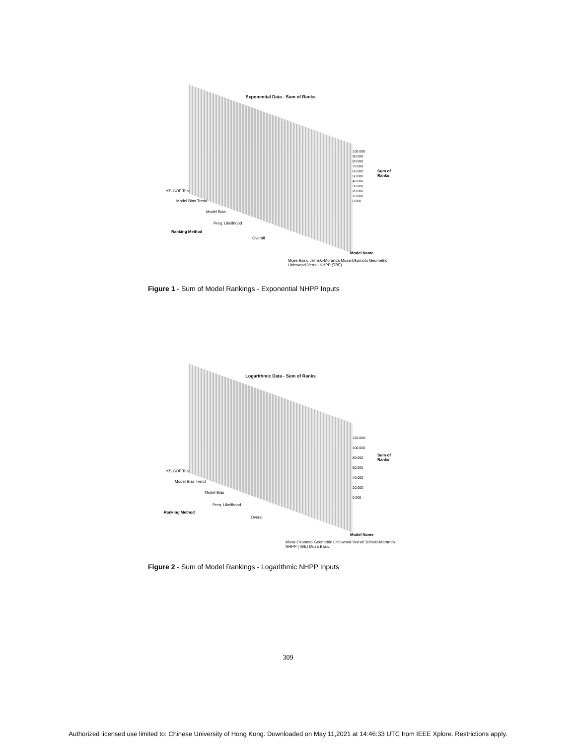Exponential Data - Sum of Ranks
100.000
90.000
80.000
70.000
60.000
50.000
40.000
30.000
20.000
10.000
0.000
Sum of Ranks
KS GOF Test
Model Bias Trend
Model Bias
Preq. Likelihood
Ranking Method
Overall
Muse Basic Jelinski-Moranda Musa-Okumoto Geometric Littlewood-Verrall NHPP (TBE)
Model Name
Figure 1 - Sum of Model Rankings - Exponential NHPP Inputs
Logarithmic Data - Sum of Ranks
120.000
100.000
80.000
60.000
40.000
20.000
0.000
Sum of Ranks
KS GOF Test
Model Bias Trend
Model Bias
Preq. Likelihood
Ranking Method
Overall
Musa-Okumoto Geometric Littlewood-Verrall Jelinski-Moranda NHPP (TBE) Musa Basic
Model Name
Figure 2 - Sum of Model Rankings - Logarithmic NHPP Inputs
309
Authorized licensed use limited to: Chinese University of Hong Kong. Downloaded on May 11,2021 at 14:46:33 UTC from IEEE Xplore. Restrictions apply.